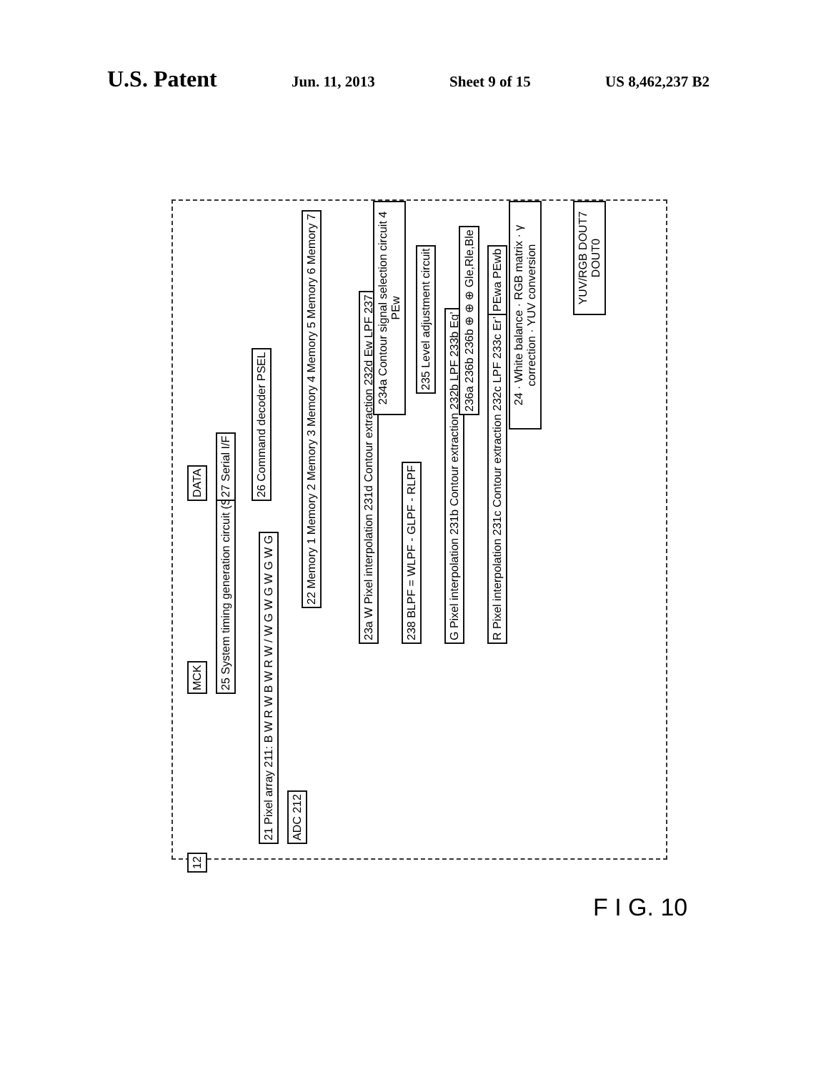U.S. Patent
Jun. 11, 2013 Sheet 9 of 15 US 8,462,237 B2
21 Pixel array 211: B W R W B W R W / W G W G W G W G
ADC 212
25 System timing generation circuit (SG)
MCK
22 Memory 1 Memory 2 Memory 3 Memory 4 Memory 5 Memory 6 Memory 7
DATA
27 Serial I/F
26 Command decoder PSEL
23a W Pixel interpolation 231d Contour extraction 232d Ew LPF 237
238 BLPF = WLPF - GLPF - RLPF
G Pixel interpolation 231b Contour extraction 232b LPF 233b Eg’
R Pixel interpolation 231c Contour extraction 232c LPF 233c Er’ RLPF
234a Contour signal selection circuit 4 PEw
235 Level adjustment circuit
236a 236b 236b ⊕ ⊕ ⊕ Gle,Rle,Ble
24 · White balance · RGB matrix · γ correction · YUV conversion
PEwa PEwb
YUV/RGB DOUT7 DOUT0
12
F I G. 10